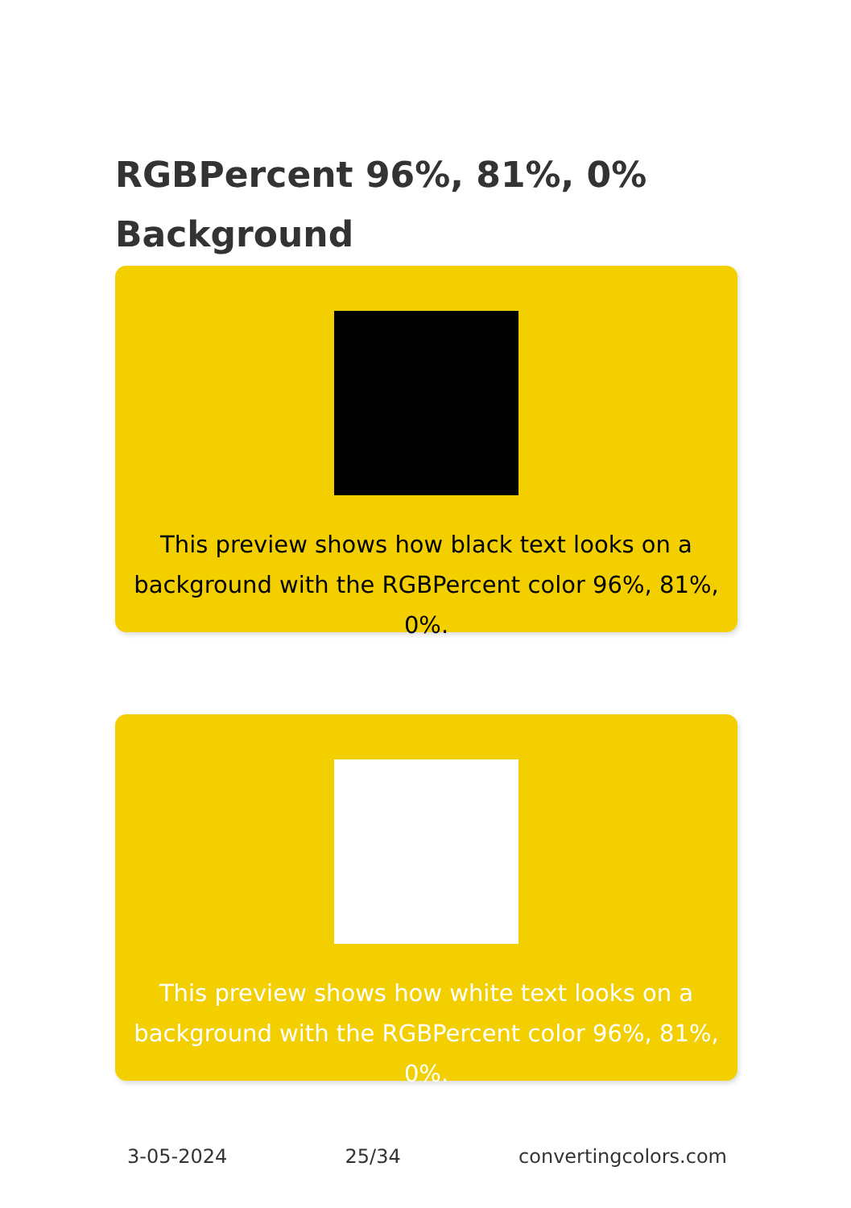RGBPercent 96%, 81%, 0% Background
This preview shows how black text looks on a background with the RGBPercent color 96%, 81%, 0%.
This preview shows how white text looks on a background with the RGBPercent color 96%, 81%, 0%.
3-05-2024 25/34 convertingcolors.com